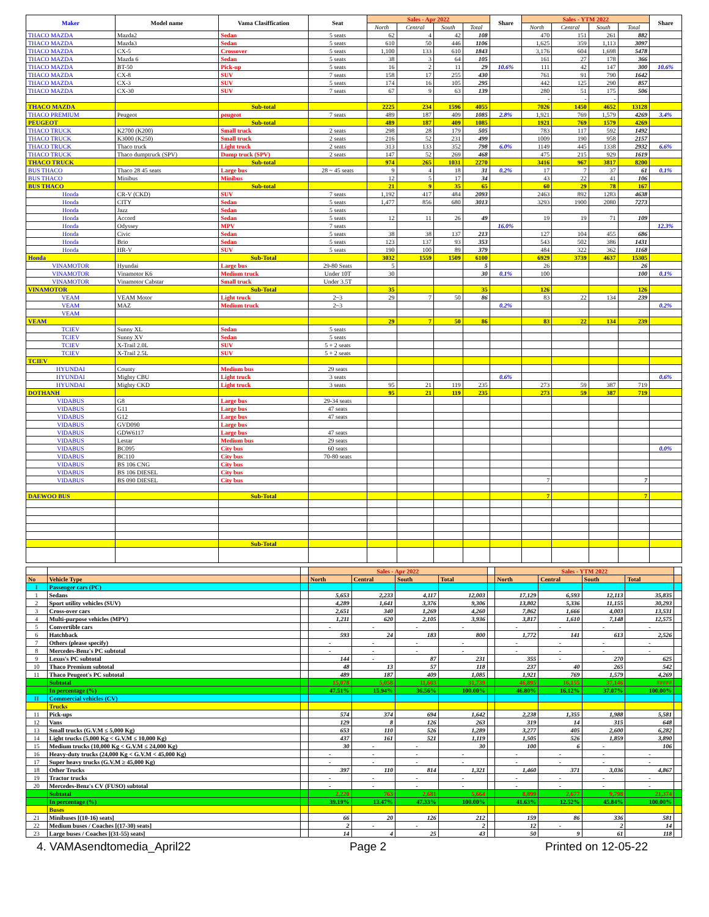| Maker | Model name | Vama Clasiffication | Seat | Sales - Apr 2022 | | | | Share | Sales - YTM 2022 | | | | Share |
| --- | --- | --- | --- | --- | --- | --- | --- | --- | --- | --- | --- | --- | --- |
| | | | | North | Central | South | Total | | North | Central | South | Total | |
| THACO MAZDA | Mazda2 | Sedan | 5 seats | 62 | 4 | 42 | 108 | | 470 | 151 | 261 | 882 | |
| THACO MAZDA | Mazda3 | Sedan | 5 seats | 610 | 50 | 446 | 1106 | | 1,625 | 359 | 1,113 | 3097 | |
| THACO MAZDA | CX-5 | Crossover | 5 seats | 1,100 | 133 | 610 | 1843 | | 3,176 | 604 | 1,698 | 5478 | |
| THACO MAZDA | Mazda 6 | Sedan | 5 seats | 38 | 3 | 64 | 105 | | 161 | 27 | 178 | 366 | |
| THACO MAZDA | BT-50 | Pick-up | 5 seats | 16 | 2 | 11 | 29 | 10.6% | 111 | 42 | 147 | 300 | 10.6% |
| THACO MAZDA | CX-8 | SUV | 7 seats | 158 | 17 | 255 | 430 | | 761 | 91 | 790 | 1642 | |
| THACO MAZDA | CX-3 | SUV | 5 seats | 174 | 16 | 105 | 295 | | 442 | 125 | 290 | 857 | |
| THACO MAZDA | CX-30 | SUV | 7 seats | 67 | 9 | 63 | 139 | | 280 | 51 | 175 | 506 | |
| | | | | | | | | | - | - | - | | |
| THACO MAZDA | | Sub-total | | 2225 | 234 | 1596 | 4055 | | 7026 | 1450 | 4652 | 13128 | |
| THACO PREMIUM | Peugeot | peugeot | 7 seats | 489 | 187 | 409 | 1085 | 2.8% | 1,921 | 769 | 1,579 | 4269 | 3.4% |
| PEUGEOT | | Sub-total | | 489 | 187 | 409 | 1085 | | 1921 | 769 | 1579 | 4269 | |
| THACO TRUCK | K2700 (K200) | Small truck | 2 seats | 298 | 28 | 179 | 505 | | 783 | 117 | 592 | 1492 | |
| THACO TRUCK | K3000 (K250) | Small truck | 2 seats | 216 | 52 | 231 | 499 | | 1009 | 190 | 958 | 2157 | |
| THACO TRUCK | Thaco truck | Light truck | 2 seats | 313 | 133 | 352 | 798 | 6.0% | 1149 | 445 | 1338 | 2932 | 6.6% |
| THACO TRUCK | Thaco dumptruck (SPV) | Dump truck (SPV) | 2 seats | 147 | 52 | 269 | 468 | | 475 | 215 | 929 | 1619 | |
| THACO TRUCK | | Sub-total | | 974 | 265 | 1031 | 2270 | | 3416 | 967 | 3817 | 8200 | |
| BUS THACO | Thaco 28 45 seats | Large bus | 28 ~ 45 seats | 9 | 4 | 18 | 31 | 0.2% | 17 | 7 | 37 | 61 | 0.1% |
| BUS THACO | Minibus | Minibus | | 12 | 5 | 17 | 34 | | 43 | 22 | 41 | 106 | |
| BUS THACO | | Sub-total | | 21 | 9 | 35 | 65 | | 60 | 29 | 78 | 167 | |
| Honda | CR-V (CKD) | SUV | 7 seats | 1,192 | 417 | 484 | 2093 | | 2463 | 892 | 1283 | 4638 | |
| Honda | CITY | Sedan | 5 seats | 1,477 | 856 | 680 | 3013 | | 3293 | 1900 | 2080 | 7273 | |
| Honda | Jazz | Sedan | 5 seats | | | | | | | | | | |
| Honda | Accord | Sedan | 5 seats | 12 | 11 | 26 | 49 | | 19 | 19 | 71 | 109 | |
| Honda | Odyssey | MPV | 7 seats | | | | | 16.0% | | | | | 12.3% |
| Honda | Civic | Sedan | 5 seats | 38 | 38 | 137 | 213 | | 127 | 104 | 455 | 686 | |
| Honda | Brio | Sedan | 5 seats | 123 | 137 | 93 | 353 | | 543 | 502 | 386 | 1431 | |
| Honda | HR-V | SUV | 5 seats | 190 | 100 | 89 | 379 | | 484 | 322 | 362 | 1168 | |
| Honda | | Sub-Total | | 3032 | 1559 | 1509 | 6100 | | 6929 | 3739 | 4637 | 15305 | |
| VINAMOTOR | Hyundai | Large bus | 29-80 Seats | 5 | | | 5 | | 26 | | | 26 | |
| VINAMOTOR | Vinamotor K6 | Medium truck | Under 10T | 30 | | | 30 | 0.1% | 100 | | | 100 | 0.1% |
| VINAMOTOR | Vinamotor Cabstar | Small truck | Under 3.5T | | | | | | | | | | |
| VINAMOTOR | | Sub-Total | | 35 | | | 35 | | 126 | | | 126 | |
| VEAM | VEAM Motor | Light truck | 2~3 | 29 | 7 | 50 | 86 | | 83 | 22 | 134 | 239 | |
| VEAM | MAZ | Medium truck | 2~3 | | | | | 0.2% | | | | | 0.2% |
| VEAM | | | | | | | | | | | | | |
| VEAM | | | | 29 | 7 | 50 | 86 | | 83 | 22 | 134 | 239 | |
| TCIEV | Sunny XL | Sedan | 5 seats | | | | | | | | | | |
| TCIEV | Sunny XV | Sedan | 5 seats | | | | | | | | | | |
| TCIEV | X-Trail 2.0L | SUV | 5 + 2 seats | | | | | | | | | | |
| TCIEV | X-Trail 2.5L | SUV | 5 + 2 seats | | | | | | | | | | |
| TCIEV | | | | | | | | | | | | | |
| HYUNDAI | County | Medium bus | 29 seats | | | | | | | | | | |
| HYUNDAI | Mighty CBU | Light truck | 3 seats | | | | | 0.6% | | | | | 0.6% |
| HYUNDAI | Mighty CKD | Light truck | 3 seats | 95 | 21 | 119 | 235 | | 273 | 59 | 387 | 719 | |
| DOTHANH | | | | 95 | 21 | 119 | 235 | | 273 | 59 | 387 | 719 | |
| VIDABUS | G8 | Large bus | 29-34 seats | | | | | | | | | | |
| VIDABUS | G11 | Large bus | 47 seats | | | | | | | | | | |
| VIDABUS | G12 | Large bus | 47 seats | | | | | | | | | | |
| VIDABUS | GVD090 | Large bus | | | | | | | | | | | |
| VIDABUS | GDW6117 | Large bus | 47 seats | | | | | | | | | | |
| VIDABUS | Lestar | Medium bus | 29 seats | | | | | | | | | | |
| VIDABUS | BC095 | City bus | 60 seats | | | | | | | | | | 0.0% |
| VIDABUS | BC110 | City bus | 70-80 seats | | | | | | | | | | |
| VIDABUS | BS 106 CNG | City bus | | | | | | | | | | | |
| VIDABUS | BS 106 DIESEL | City bus | | | | | | | | | | | |
| VIDABUS | BS 090 DIESEL | City bus | | | | | | | 7 | | | 7 | |
| DAEWOO BUS | | Sub-Total | | | | | | | 7 | | | 7 | |
| | | Sub-Total | | | | | | | | | | | |
| | | | Sales - Apr 2022 | | | | | Sales - YTM 2022 | | | | |
| No | Vehicle Type | | North | Central | South | Total | | North | Central | South | Total | |
| I | Passenger cars (PC) | | | | | | | | | | | |
| 1 | Sedans | | 5,653 | 2,233 | 4,117 | 12,003 | | 17,129 | 6,593 | 12,113 | 35,835 | |
| 2 | Sport utility vehicles (SUV) | | 4,289 | 1,641 | 3,376 | 9,306 | | 13,802 | 5,336 | 11,155 | 30,293 | |
| 3 | Cross-over cars | | 2,651 | 340 | 1,269 | 4,260 | | 7,862 | 1,666 | 4,003 | 13,531 | |
| 4 | Multi-purpose vehicles (MPV) | | 1,211 | 620 | 2,105 | 3,936 | | 3,817 | 1,610 | 7,148 | 12,575 | |
| 5 | Convertible cars | | - | - | - | - | | - | - | - | - | |
| 6 | Hatchback | | 593 | 24 | 183 | 800 | | 1,772 | 141 | 613 | 2,526 | |
| 7 | Others (please specify) | | - | - | - | - | | - | - | - | - | |
| 8 | Mercedes-Benz's PC subtotal | | - | - | - | - | | - | - | - | - | |
| 9 | Lexus's PC subtotal | | 144 | - | 87 | 231 | | 355 | - | 270 | 625 | |
| 10 | Thaco Premium subtotal | | 48 | 13 | 57 | 118 | | 237 | 40 | 265 | 542 | |
| 11 | Thaco Peugeot's PC subtotal | | 489 | 187 | 409 | 1,085 | | 1,921 | 769 | 1,579 | 4,269 | |
| | Subtotal | | 15,078 | 5,058 | 11,603 | 31,739 | | 46,895 | 16,155 | 37,146 | ##### | |
| | In percentage (%) | | 47.51% | 15.94% | 36.56% | 100.00% | | 46.80% | 16.12% | 37.07% | 100.00% | |
| II | Commercial vehicles (CV) | | | | | | | | | | | |
| | Trucks | | | | | | | | | | | |
| 11 | Pick-ups | | 574 | 374 | 694 | 1,642 | | 2,238 | 1,355 | 1,988 | 5,581 | |
| 12 | Vans | | 129 | 8 | 126 | 263 | | 319 | 14 | 315 | 648 | |
| 13 | Small trucks (G.V.M ≤ 5,000 Kg) | | 653 | 110 | 526 | 1,289 | | 3,277 | 405 | 2,600 | 6,282 | |
| 14 | Light trucks (5,000 Kg < G.V.M ≤ 10,000 Kg) | | 437 | 161 | 521 | 1,119 | | 1,505 | 526 | 1,859 | 3,890 | |
| 15 | Medium trucks (10,000 Kg < G.V.M ≤ 24,000 Kg) | | 30 | - | - | 30 | | 100 | 6 | - | 106 | |
| 16 | Heavy-duty trucks (24,000 Kg < G.V.M < 45,000 Kg) | | - | - | - | - | | - | - | - | - | |
| 17 | Super heavy trucks (G.V.M ≥ 45,000 Kg) | | - | - | - | - | | - | - | - | - | |
| 18 | Other Trucks | | 397 | 110 | 814 | 1,321 | | 1,460 | 371 | 3,036 | 4,867 | |
| 19 | Tractor trucks | | - | - | - | - | | - | - | - | - | |
| 20 | Mercedes-Benz's CV (FUSO) subtotal | | - | - | - | - | | - | - | - | - | |
| | Subtotal | | 2,220 | 763 | 2,681 | 5,664 | | 8,899 | 2,677 | 9,798 | 21,374 | |
| | In percentage (%) | | 39.19% | 13.47% | 47.33% | 100.00% | | 41.63% | 12.52% | 45.84% | 100.00% | |
| | Buses | | | | | | | | | | | |
| 21 | Minibuses [(10-16) seats] | | 66 | 20 | 126 | 212 | | 159 | 86 | 336 | 581 | |
| 22 | Medium buses / Coaches [(17-30) seats] | | 2 | - | - | 2 | | 12 | - | 2 | 14 | |
| 23 | Large buses / Coaches [(31-55) seats] | | 14 | 4 | 25 | 43 | | 50 | 9 | 61 | 118 | |
4. VAMAsendtomedia_April22 Page 2 Printed on 12-05-22